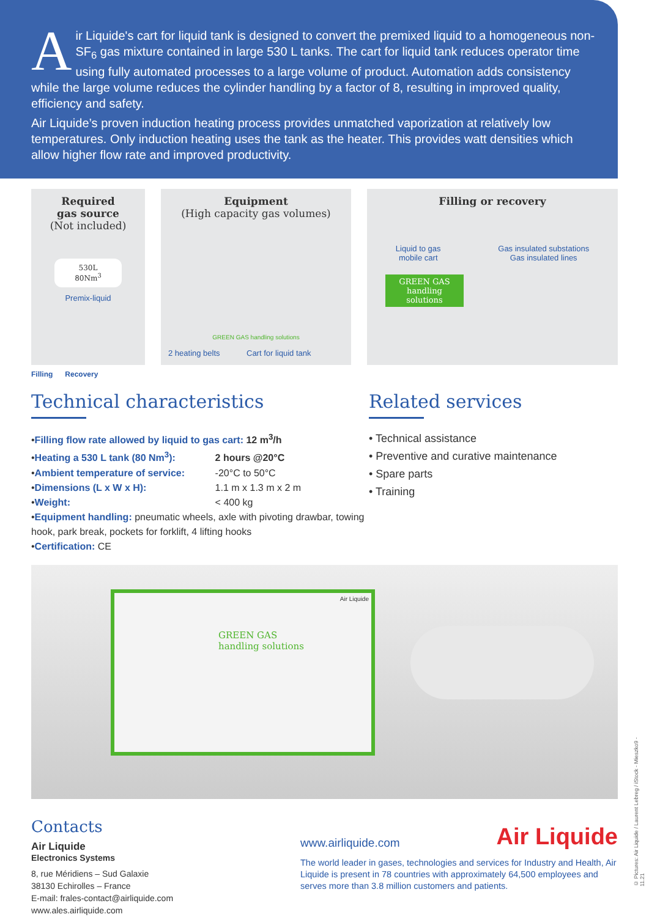Air Liquide's cart for liquid tank is designed to convert the premixed liquid to a homogeneous non-SF<sub>6</sub> gas mixture contained in large 530 L tanks. The cart for liquid tank reduces operator time using fully automated processes to a large volume of product. Automation adds consistency while the large volume reduces the cylinder handling by a factor of 8, resulting in improved quality, efficiency and safety.
Air Liquide’s proven induction heating process provides unmatched vaporization at relatively low temperatures. Only induction heating uses the tank as the heater. This provides watt densities which allow higher flow rate and improved productivity.
Required
gas source
(Not included)
530L
80Nm<sup>3</sup>
Premix-liquid
Equipment
(High capacity gas volumes)
GREEN GAS handling solutions
2 heating belts Cart for liquid tank
Filling or recovery
Liquid to gas
mobile cart
Gas insulated substations
Gas insulated lines
GREEN GAS handling solutions
Filling Recovery
Technical characteristics
•Filling flow rate allowed by liquid to gas cart: 12 m<sup>3</sup>/h
• Heating a 530 L tank (80 Nm<sup>3</sup>): 2 hours @20°C
• Ambient temperature of service: -20°C to 50°C
• Dimensions (L x W x H): 1.1 m x 1.3 m x 2 m
• Weight: < 400 kg
•Equipment handling: pneumatic wheels, axle with pivoting drawbar, towing hook, park break, pockets for forklift, 4 lifting hooks
•Certification: CE
Related services
• Technical assistance
• Preventive and curative maintenance
• Spare parts
• Training
GREEN GAS
handling solutions
Air Liquide
Contacts
Air Liquide
Electronics Systems
8, rue Méridiens – Sud Galaxie
38130 Echirolles – France
E-mail: frales-contact@airliquide.com
www.ales.airliquide.com
www.airliquide.com Air Liquide
The world leader in gases, technologies and services for Industry and Health, Air Liquide is present in 78 countries with approximately 64,500 employees and serves more than 3.8 million customers and patients.
© Pictures: Air Liquide / Laurent Lebreg / iStock - Mieszko9 - 11.21